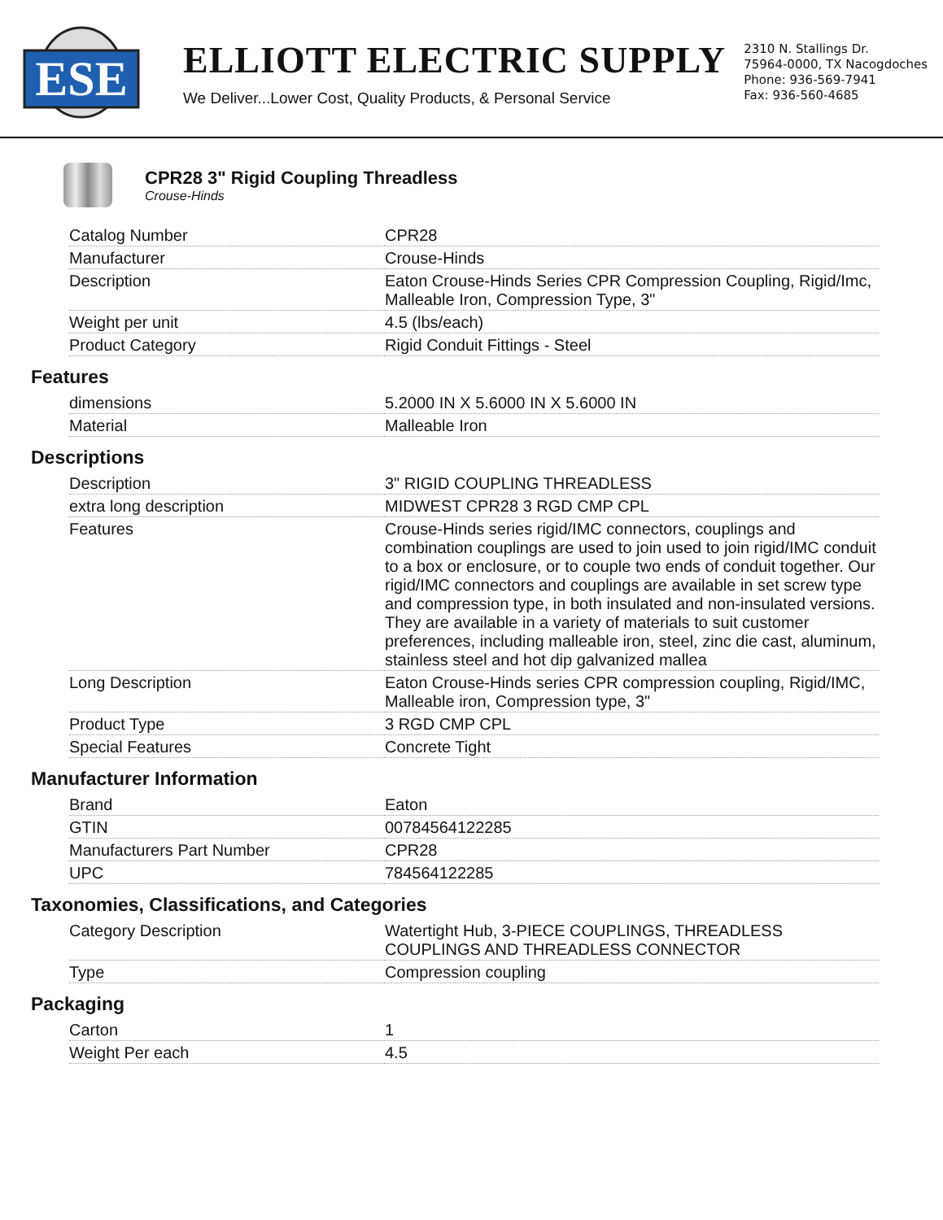ESE
ELLIOTT ELECTRIC SUPPLY
We Deliver...Lower Cost, Quality Products, & Personal Service
2310 N. Stallings Dr.
75964-0000, TX Nacogdoches
Phone: 936-569-7941
Fax: 936-560-4685
CPR28 3" Rigid Coupling Threadless
Crouse-Hinds
| Catalog Number | CPR28 |
| Manufacturer | Crouse-Hinds |
| Description | Eaton Crouse-Hinds Series CPR Compression Coupling, Rigid/Imc, Malleable Iron, Compression Type, 3" |
| Weight per unit | 4.5 (lbs/each) |
| Product Category | Rigid Conduit Fittings - Steel |
Features
| dimensions | 5.2000 IN X 5.6000 IN X 5.6000 IN |
| Material | Malleable Iron |
Descriptions
| Description | 3" RIGID COUPLING THREADLESS |
| extra long description | MIDWEST CPR28 3 RGD CMP CPL |
| Features | Crouse-Hinds series rigid/IMC connectors, couplings and combination couplings are used to join used to join rigid/IMC conduit to a box or enclosure, or to couple two ends of conduit together. Our rigid/IMC connectors and couplings are available in set screw type and compression type, in both insulated and non-insulated versions. They are available in a variety of materials to suit customer preferences, including malleable iron, steel, zinc die cast, aluminum, stainless steel and hot dip galvanized mallea |
| Long Description | Eaton Crouse-Hinds series CPR compression coupling, Rigid/IMC, Malleable iron, Compression type, 3" |
| Product Type | 3 RGD CMP CPL |
| Special Features | Concrete Tight |
Manufacturer Information
| Brand | Eaton |
| GTIN | 00784564122285 |
| Manufacturers Part Number | CPR28 |
| UPC | 784564122285 |
Taxonomies, Classifications, and Categories
| Category Description | Watertight Hub, 3-PIECE COUPLINGS, THREADLESS COUPLINGS AND THREADLESS CONNECTOR |
| Type | Compression coupling |
Packaging
| Carton | 1 |
| Weight Per each | 4.5 |